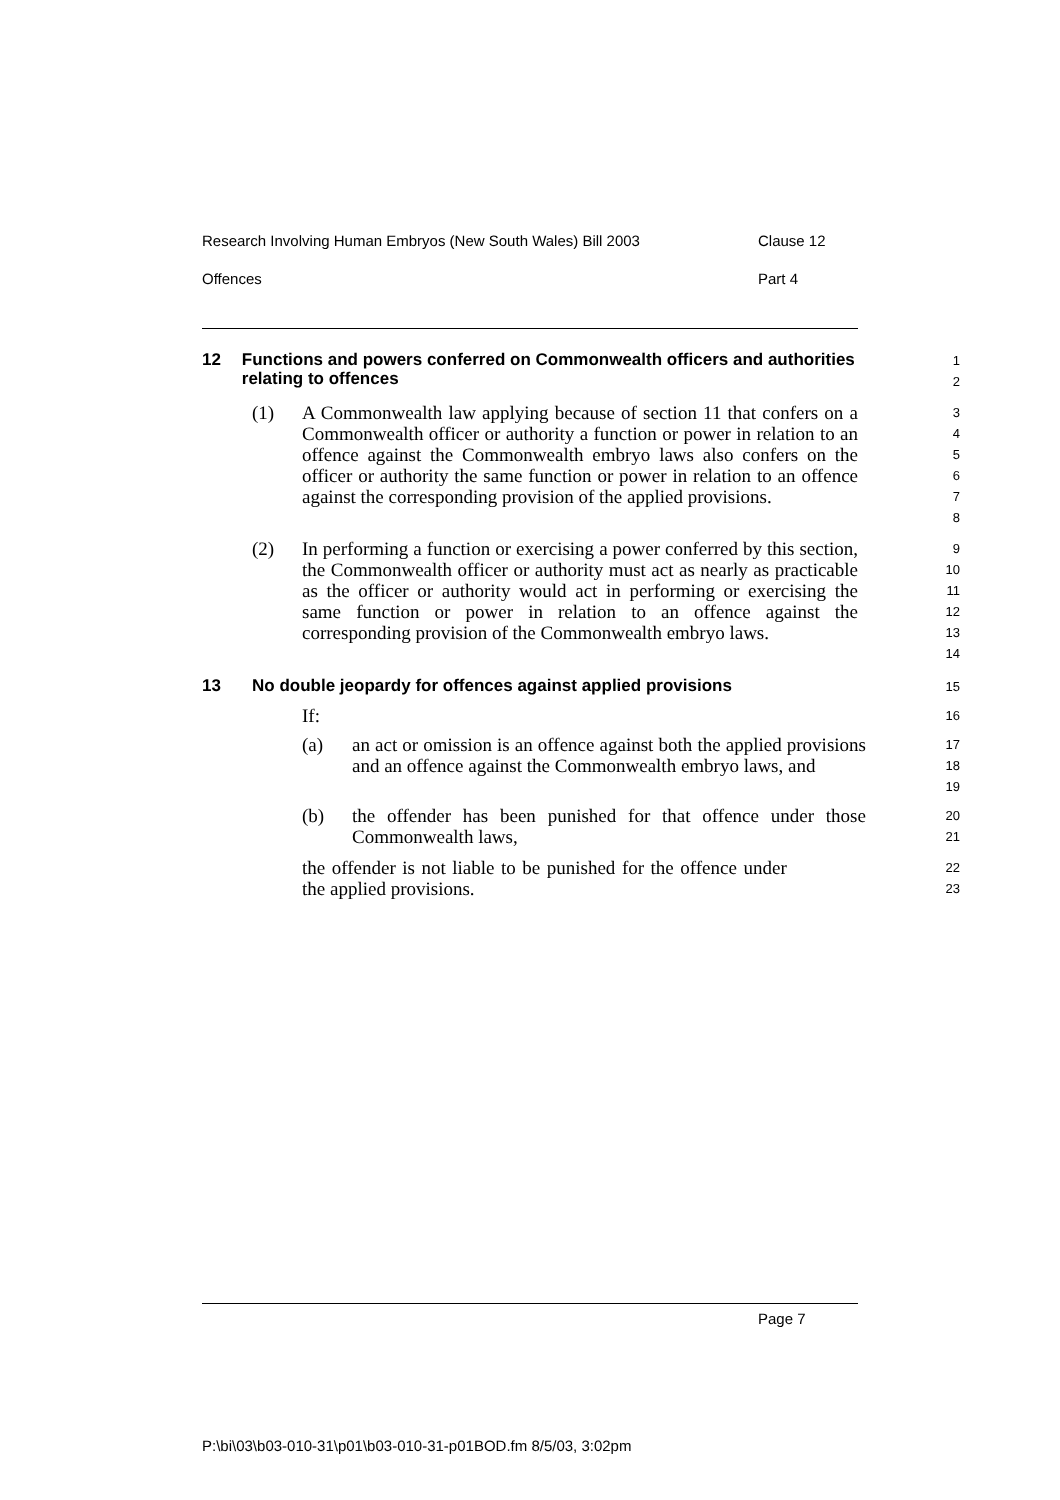Research Involving Human Embryos (New South Wales) Bill 2003 Clause 12
Offences Part 4
12 Functions and powers conferred on Commonwealth officers and authorities relating to offences
1
2
(1) A Commonwealth law applying because of section 11 that confers on a Commonwealth officer or authority a function or power in relation to an offence against the Commonwealth embryo laws also confers on the officer or authority the same function or power in relation to an offence against the corresponding provision of the applied provisions.
3
4
5
6
7
8
(2) In performing a function or exercising a power conferred by this section, the Commonwealth officer or authority must act as nearly as practicable as the officer or authority would act in performing or exercising the same function or power in relation to an offence against the corresponding provision of the Commonwealth embryo laws.
9
10
11
12
13
14
13 No double jeopardy for offences against applied provisions
15
If:
16
(a) an act or omission is an offence against both the applied provisions and an offence against the Commonwealth embryo laws, and
17
18
19
(b) the offender has been punished for that offence under those Commonwealth laws,
20
21
the offender is not liable to be punished for the offence under the applied provisions.
22
23
Page 7
P:\bi\03\b03-010-31\p01\b03-010-31-p01BOD.fm 8/5/03, 3:02pm